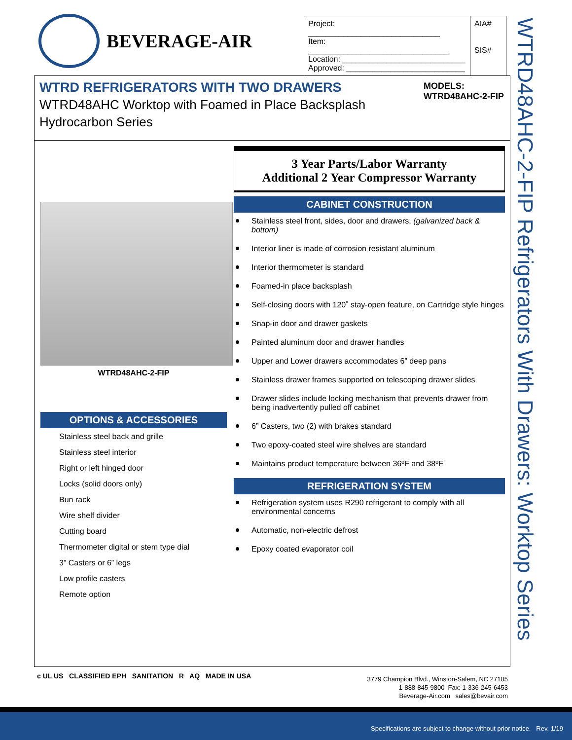BEVERAGE-AIR
| Project: ______________________________ Item: ________________________________ Location: ____________________________ Approved: ___________________________ | AIA# SIS# |
WTRD48AHC-2-FIP Refrigerators With Drawers: Worktop Series
WTRD REFRIGERATORS WITH TWO DRAWERS
WTRD48AHC Worktop with Foamed in Place Backsplash
Hydrocarbon Series
MODELS:
WTRD48AHC-2-FIP
WTRD48AHC-2-FIP
OPTIONS & ACCESSORIES
Stainless steel back and grille
Stainless steel interior
Right or left hinged door
Locks (solid doors only)
Bun rack
Wire shelf divider
Cutting board
Thermometer digital or stem type dial
3” Casters or 6” legs
Low profile casters
Remote option
3 Year Parts/Labor Warranty
Additional 2 Year Compressor Warranty
CABINET CONSTRUCTION
Stainless steel front, sides, door and drawers, (galvanized back & bottom)
Interior liner is made of corrosion resistant aluminum
Interior thermometer is standard
Foamed-in place backsplash
Self-closing doors with 120˚ stay-open feature, on Cartridge style hinges
Snap-in door and drawer gaskets
Painted aluminum door and drawer handles
Upper and Lower drawers accommodates 6” deep pans
Stainless drawer frames supported on telescoping drawer slides
Drawer slides include locking mechanism that prevents drawer from being inadvertently pulled off cabinet
6” Casters, two (2) with brakes standard
Two epoxy-coated steel wire shelves are standard
Maintains product temperature between 36ºF and 38ºF
REFRIGERATION SYSTEM
Refrigeration system uses R290 refrigerant to comply with all environmental concerns
Automatic, non-electric defrost
Epoxy coated evaporator coil
c UL US CLASSIFIED EPH SANITATION R AQ MADE IN USA
3779 Champion Blvd., Winston-Salem, NC 27105
1-888-845-9800 Fax: 1-336-245-6453
Beverage-Air.com sales@bevair.com
Specifications are subject to change without prior notice. Rev. 1/19